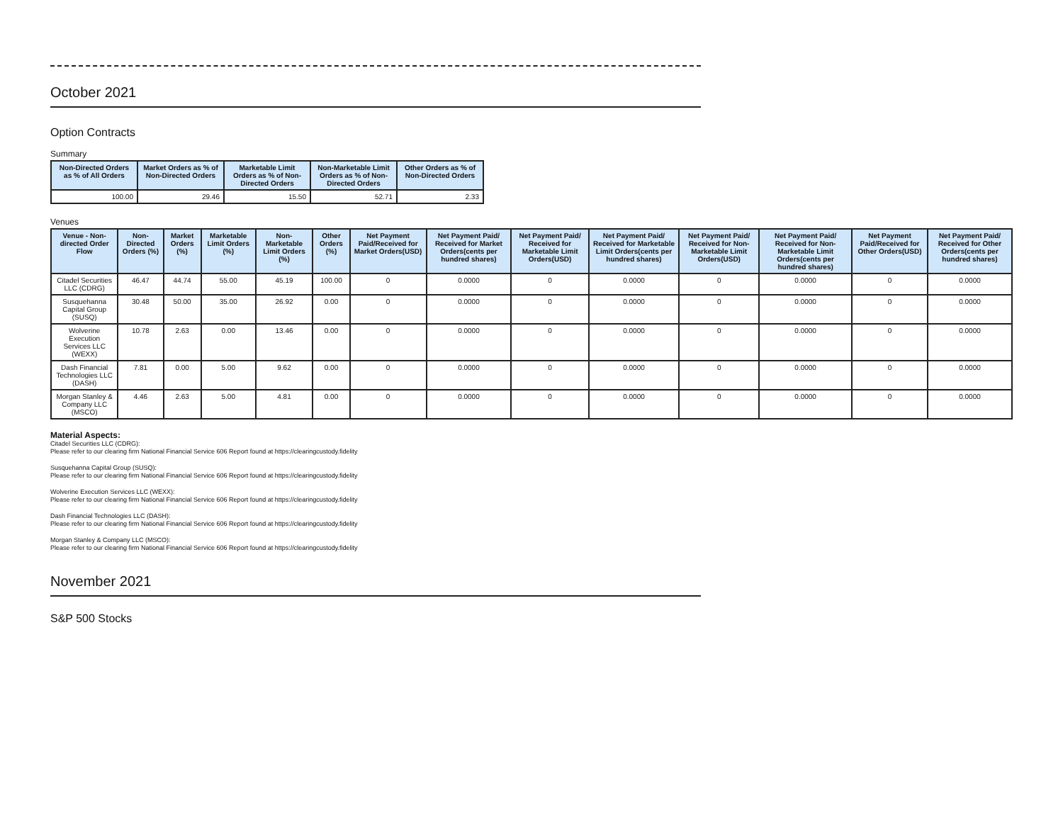October 2021
Option Contracts
Summary
| Non-Directed Orders as % of All Orders | Market Orders as % of Non-Directed Orders | Marketable Limit Orders as % of Non-Directed Orders | Non-Marketable Limit Orders as % of Non-Directed Orders | Other Orders as % of Non-Directed Orders |
| --- | --- | --- | --- | --- |
| 100.00 | 29.46 | 15.50 | 52.71 | 2.33 |
Venues
| Venue - Non-directed Order Flow | Non-Directed Orders (%) | Market Orders (%) | Marketable Limit Orders (%) | Non-Marketable Limit Orders (%) | Other Orders (%) | Net Payment Paid/Received for Market Orders(USD) | Net Payment Paid/ Received for Market Orders(cents per hundred shares) | Net Payment Paid/ Received for Marketable Limit Orders(USD) | Net Payment Paid/ Received for Marketable Limit Orders(cents per hundred shares) | Net Payment Paid/ Received for Non-Marketable Limit Orders(USD) | Net Payment Paid/ Received for Non-Marketable Limit Orders(cents per hundred shares) | Net Payment Paid/Received for Other Orders(USD) | Net Payment Paid/ Received for Other Orders(cents per hundred shares) |
| --- | --- | --- | --- | --- | --- | --- | --- | --- | --- | --- | --- | --- | --- |
| Citadel Securities LLC (CDRG) | 46.47 | 44.74 | 55.00 | 45.19 | 100.00 | 0 | 0.0000 | 0 | 0.0000 | 0 | 0.0000 | 0 | 0.0000 |
| Susquehanna Capital Group (SUSQ) | 30.48 | 50.00 | 35.00 | 26.92 | 0.00 | 0 | 0.0000 | 0 | 0.0000 | 0 | 0.0000 | 0 | 0.0000 |
| Wolverine Execution Services LLC (WEXX) | 10.78 | 2.63 | 0.00 | 13.46 | 0.00 | 0 | 0.0000 | 0 | 0.0000 | 0 | 0.0000 | 0 | 0.0000 |
| Dash Financial Technologies LLC (DASH) | 7.81 | 0.00 | 5.00 | 9.62 | 0.00 | 0 | 0.0000 | 0 | 0.0000 | 0 | 0.0000 | 0 | 0.0000 |
| Morgan Stanley & Company LLC (MSCO) | 4.46 | 2.63 | 5.00 | 4.81 | 0.00 | 0 | 0.0000 | 0 | 0.0000 | 0 | 0.0000 | 0 | 0.0000 |
Material Aspects:
Citadel Securities LLC (CDRG):
Please refer to our clearing firm National Financial Service 606 Report found at https://clearingcustody.fidelity
Susquehanna Capital Group (SUSQ):
Please refer to our clearing firm National Financial Service 606 Report found at https://clearingcustody.fidelity
Wolverine Execution Services LLC (WEXX):
Please refer to our clearing firm National Financial Service 606 Report found at https://clearingcustody.fidelity
Dash Financial Technologies LLC (DASH):
Please refer to our clearing firm National Financial Service 606 Report found at https://clearingcustody.fidelity
Morgan Stanley & Company LLC (MSCO):
Please refer to our clearing firm National Financial Service 606 Report found at https://clearingcustody.fidelity
November 2021
S&P 500 Stocks